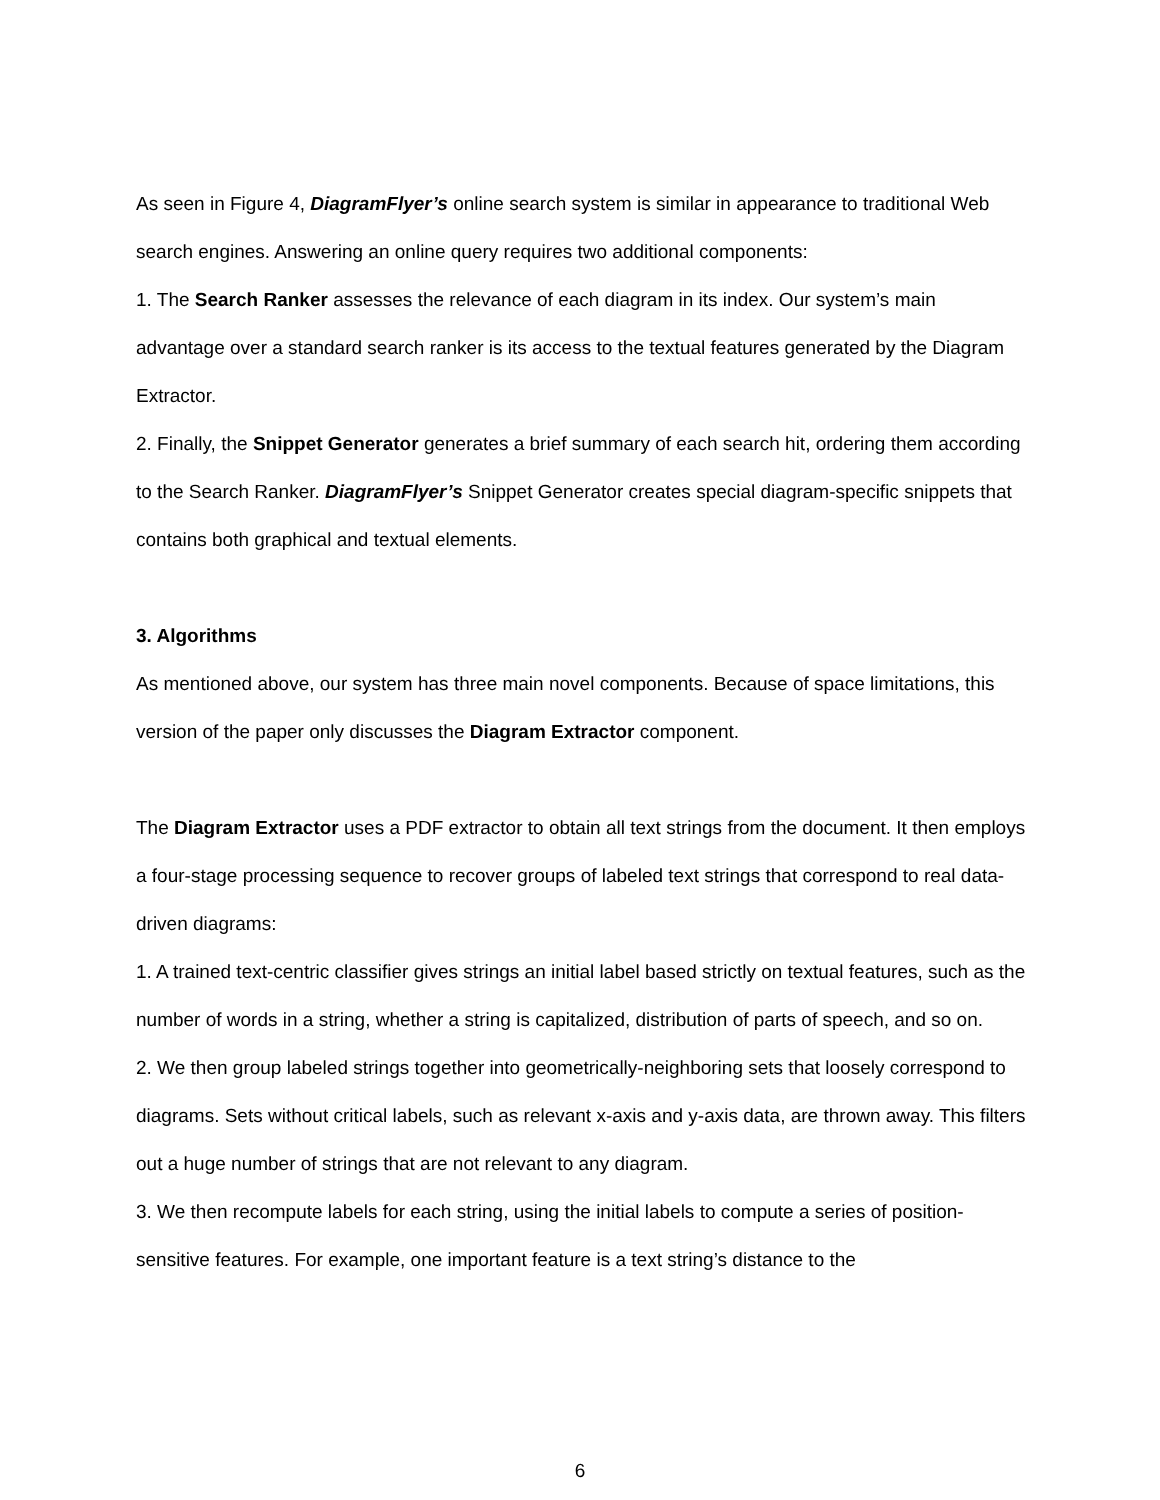As seen in Figure 4, DiagramFlyer’s online search system is similar in appearance to traditional Web search engines. Answering an online query requires two additional components:
1. The Search Ranker assesses the relevance of each diagram in its index. Our system’s main advantage over a standard search ranker is its access to the textual features generated by the Diagram Extractor.
2. Finally, the Snippet Generator generates a brief summary of each search hit, ordering them according to the Search Ranker. DiagramFlyer’s Snippet Generator creates special diagram-specific snippets that contains both graphical and textual elements.
3. Algorithms
As mentioned above, our system has three main novel components. Because of space limitations, this version of the paper only discusses the Diagram Extractor component.
The Diagram Extractor uses a PDF extractor to obtain all text strings from the document. It then employs a four-stage processing sequence to recover groups of labeled text strings that correspond to real data-driven diagrams:
1. A trained text-centric classifier gives strings an initial label based strictly on textual features, such as the number of words in a string, whether a string is capitalized, distribution of parts of speech, and so on.
2. We then group labeled strings together into geometrically-neighboring sets that loosely correspond to diagrams. Sets without critical labels, such as relevant x-axis and y-axis data, are thrown away. This filters out a huge number of strings that are not relevant to any diagram.
3. We then recompute labels for each string, using the initial labels to compute a series of position-sensitive features. For example, one important feature is a text string’s distance to the
6